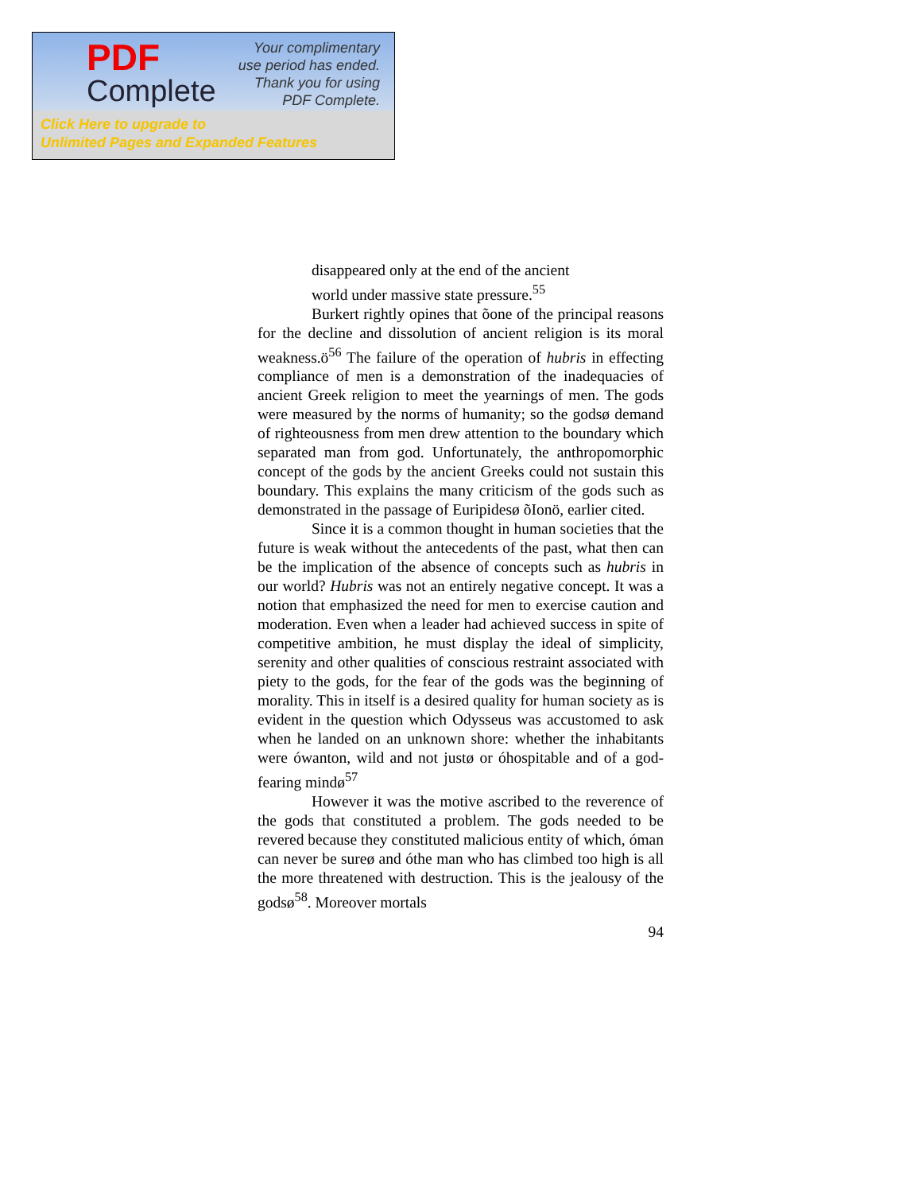PDF
Complete
Your complimentary
use period has ended.
Thank you for using
PDF Complete.
Click Here to upgrade to
Unlimited Pages and Expanded Features
disappeared only at the end of the ancient
world under massive state pressure.<sup>55</sup>
Burkert rightly opines that õone of the principal reasons for the decline and dissolution of ancient religion is its moral weakness.ö<sup>56</sup> The failure of the operation of hubris in effecting compliance of men is a demonstration of the inadequacies of ancient Greek religion to meet the yearnings of men. The gods were measured by the norms of humanity; so the godsø demand of righteousness from men drew attention to the boundary which separated man from god. Unfortunately, the anthropomorphic concept of the gods by the ancient Greeks could not sustain this boundary. This explains the many criticism of the gods such as demonstrated in the passage of Euripidesø õIonö, earlier cited.
Since it is a common thought in human societies that the future is weak without the antecedents of the past, what then can be the implication of the absence of concepts such as hubris in our world? Hubris was not an entirely negative concept. It was a notion that emphasized the need for men to exercise caution and moderation. Even when a leader had achieved success in spite of competitive ambition, he must display the ideal of simplicity, serenity and other qualities of conscious restraint associated with piety to the gods, for the fear of the gods was the beginning of morality. This in itself is a desired quality for human society as is evident in the question which Odysseus was accustomed to ask when he landed on an unknown shore: whether the inhabitants were ówanton, wild and not justø or óhospitable and of a god-fearing mindø<sup>57</sup>
However it was the motive ascribed to the reverence of the gods that constituted a problem. The gods needed to be revered because they constituted malicious entity of which, óman can never be sureø and óthe man who has climbed too high is all the more threatened with destruction. This is the jealousy of the godsø<sup>58</sup>. Moreover mortals
94